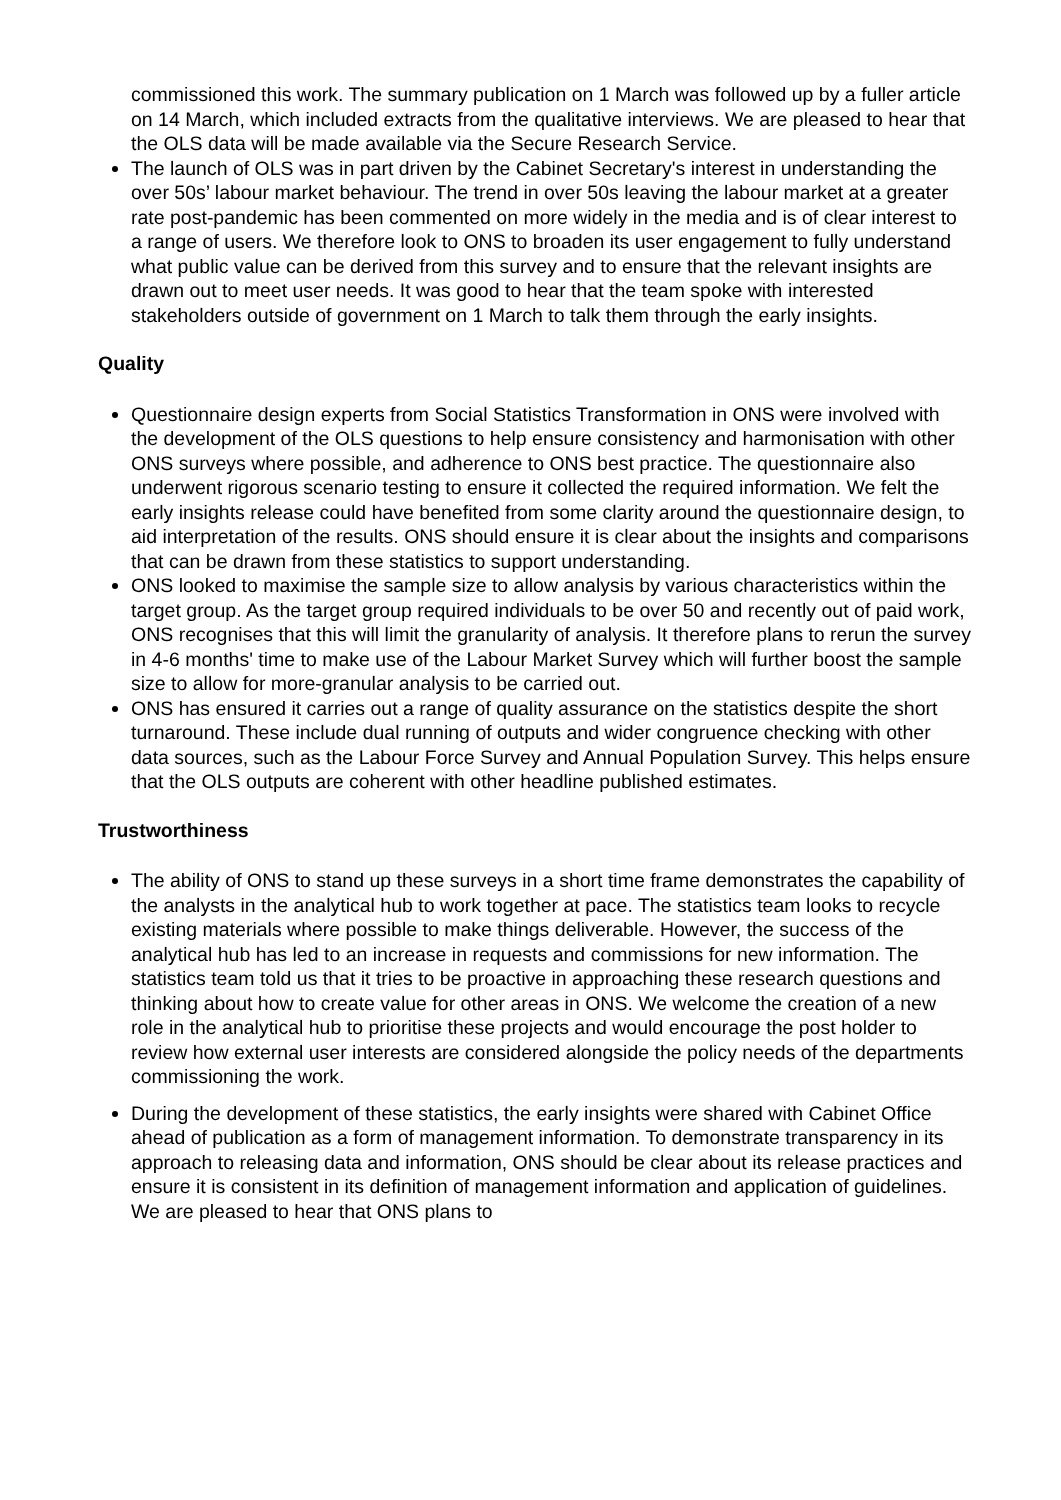commissioned this work. The summary publication on 1 March was followed up by a fuller article on 14 March, which included extracts from the qualitative interviews. We are pleased to hear that the OLS data will be made available via the Secure Research Service.
The launch of OLS was in part driven by the Cabinet Secretary's interest in understanding the over 50s’ labour market behaviour. The trend in over 50s leaving the labour market at a greater rate post-pandemic has been commented on more widely in the media and is of clear interest to a range of users. We therefore look to ONS to broaden its user engagement to fully understand what public value can be derived from this survey and to ensure that the relevant insights are drawn out to meet user needs. It was good to hear that the team spoke with interested stakeholders outside of government on 1 March to talk them through the early insights.
Quality
Questionnaire design experts from Social Statistics Transformation in ONS were involved with the development of the OLS questions to help ensure consistency and harmonisation with other ONS surveys where possible, and adherence to ONS best practice. The questionnaire also underwent rigorous scenario testing to ensure it collected the required information. We felt the early insights release could have benefited from some clarity around the questionnaire design, to aid interpretation of the results. ONS should ensure it is clear about the insights and comparisons that can be drawn from these statistics to support understanding.
ONS looked to maximise the sample size to allow analysis by various characteristics within the target group. As the target group required individuals to be over 50 and recently out of paid work, ONS recognises that this will limit the granularity of analysis. It therefore plans to rerun the survey in 4-6 months' time to make use of the Labour Market Survey which will further boost the sample size to allow for more-granular analysis to be carried out.
ONS has ensured it carries out a range of quality assurance on the statistics despite the short turnaround. These include dual running of outputs and wider congruence checking with other data sources, such as the Labour Force Survey and Annual Population Survey. This helps ensure that the OLS outputs are coherent with other headline published estimates.
Trustworthiness
The ability of ONS to stand up these surveys in a short time frame demonstrates the capability of the analysts in the analytical hub to work together at pace. The statistics team looks to recycle existing materials where possible to make things deliverable. However, the success of the analytical hub has led to an increase in requests and commissions for new information. The statistics team told us that it tries to be proactive in approaching these research questions and thinking about how to create value for other areas in ONS. We welcome the creation of a new role in the analytical hub to prioritise these projects and would encourage the post holder to review how external user interests are considered alongside the policy needs of the departments commissioning the work.
During the development of these statistics, the early insights were shared with Cabinet Office ahead of publication as a form of management information. To demonstrate transparency in its approach to releasing data and information, ONS should be clear about its release practices and ensure it is consistent in its definition of management information and application of guidelines. We are pleased to hear that ONS plans to